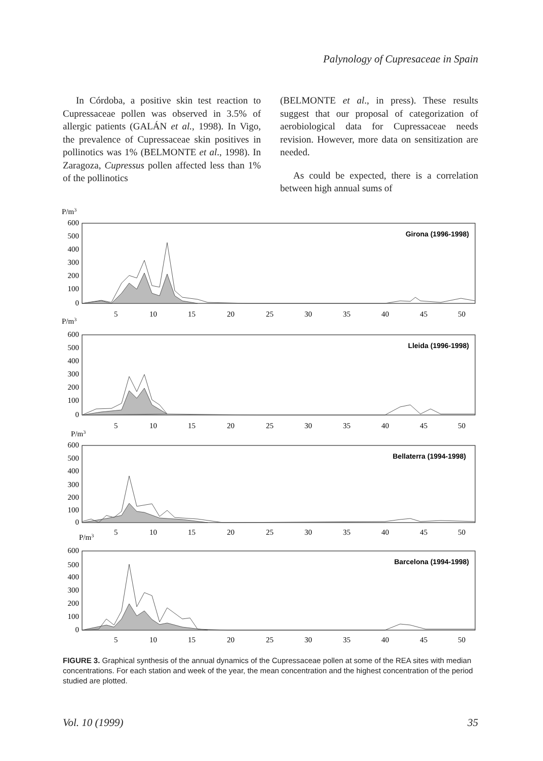Palynology of Cupresaceae in Spain
In Córdoba, a positive skin test reaction to Cupressaceae pollen was observed in 3.5% of allergic patients (GALÁN et al., 1998). In Vigo, the prevalence of Cupressaceae skin positives in pollinotics was 1% (BELMONTE et al., 1998). In Zaragoza, Cupressus pollen affected less than 1% of the pollinotics
(BELMONTE et al., in press). These results suggest that our proposal of categorization of aerobiological data for Cupressaceae needs revision. However, more data on sensitization are needed.
As could be expected, there is a correlation between high annual sums of
P/m3
600
500
400
300
200
100
0
Girona (1996-1998)
5
10
15
20
25
30
35
40
45
50
P/m3
600
500
400
300
200
100
0
Lleida (1996-1998)
5
10
15
20
25
30
35
40
45
50
P/m3
600
500
400
300
200
100
0
Bellaterra (1994-1998)
5
10
15
20
25
30
35
40
45
50
P/m3
600
500
400
300
200
100
0
Barcelona (1994-1998)
5
10
15
20
25
30
35
40
45
50
FIGURE 3. Graphical synthesis of the annual dynamics of the Cupressaceae pollen at some of the REA sites with median concentrations. For each station and week of the year, the mean concentration and the highest concentration of the period studied are plotted.
Vol. 10 (1999) 35